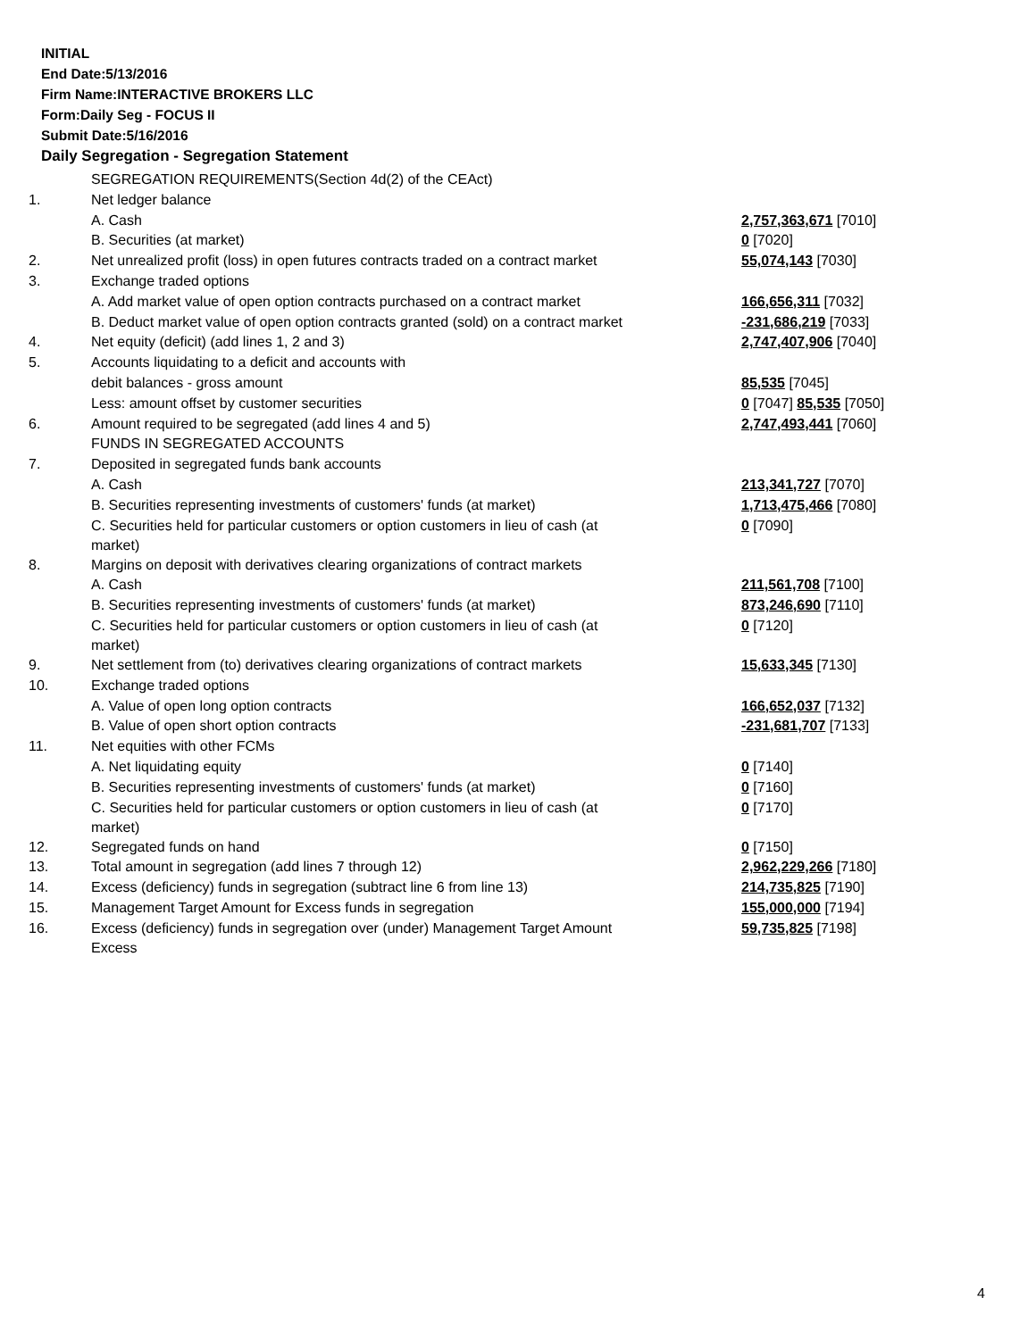INITIAL
End Date:5/13/2016
Firm Name:INTERACTIVE BROKERS LLC
Form:Daily Seg - FOCUS II
Submit Date:5/16/2016
Daily Segregation - Segregation Statement
| | SEGREGATION REQUIREMENTS(Section 4d(2) of the CEAct) | |
| 1. | Net ledger balance | |
| | A. Cash | 2,757,363,671 [7010] |
| | B. Securities (at market) | 0 [7020] |
| 2. | Net unrealized profit (loss) in open futures contracts traded on a contract market | 55,074,143 [7030] |
| 3. | Exchange traded options | |
| | A. Add market value of open option contracts purchased on a contract market | 166,656,311 [7032] |
| | B. Deduct market value of open option contracts granted (sold) on a contract market | -231,686,219 [7033] |
| 4. | Net equity (deficit) (add lines 1, 2 and 3) | 2,747,407,906 [7040] |
| 5. | Accounts liquidating to a deficit and accounts with | |
| | debit balances - gross amount | 85,535 [7045] |
| | Less: amount offset by customer securities | 0 [7047] 85,535 [7050] |
| 6. | Amount required to be segregated (add lines 4 and 5) | 2,747,493,441 [7060] |
| | FUNDS IN SEGREGATED ACCOUNTS | |
| 7. | Deposited in segregated funds bank accounts | |
| | A. Cash | 213,341,727 [7070] |
| | B. Securities representing investments of customers' funds (at market) | 1,713,475,466 [7080] |
| | C. Securities held for particular customers or option customers in lieu of cash (at market) | 0 [7090] |
| 8. | Margins on deposit with derivatives clearing organizations of contract markets | |
| | A. Cash | 211,561,708 [7100] |
| | B. Securities representing investments of customers' funds (at market) | 873,246,690 [7110] |
| | C. Securities held for particular customers or option customers in lieu of cash (at market) | 0 [7120] |
| 9. | Net settlement from (to) derivatives clearing organizations of contract markets | 15,633,345 [7130] |
| 10. | Exchange traded options | |
| | A. Value of open long option contracts | 166,652,037 [7132] |
| | B. Value of open short option contracts | -231,681,707 [7133] |
| 11. | Net equities with other FCMs | |
| | A. Net liquidating equity | 0 [7140] |
| | B. Securities representing investments of customers' funds (at market) | 0 [7160] |
| | C. Securities held for particular customers or option customers in lieu of cash (at market) | 0 [7170] |
| 12. | Segregated funds on hand | 0 [7150] |
| 13. | Total amount in segregation (add lines 7 through 12) | 2,962,229,266 [7180] |
| 14. | Excess (deficiency) funds in segregation (subtract line 6 from line 13) | 214,735,825 [7190] |
| 15. | Management Target Amount for Excess funds in segregation | 155,000,000 [7194] |
| 16. | Excess (deficiency) funds in segregation over (under) Management Target Amount Excess | 59,735,825 [7198] |
4